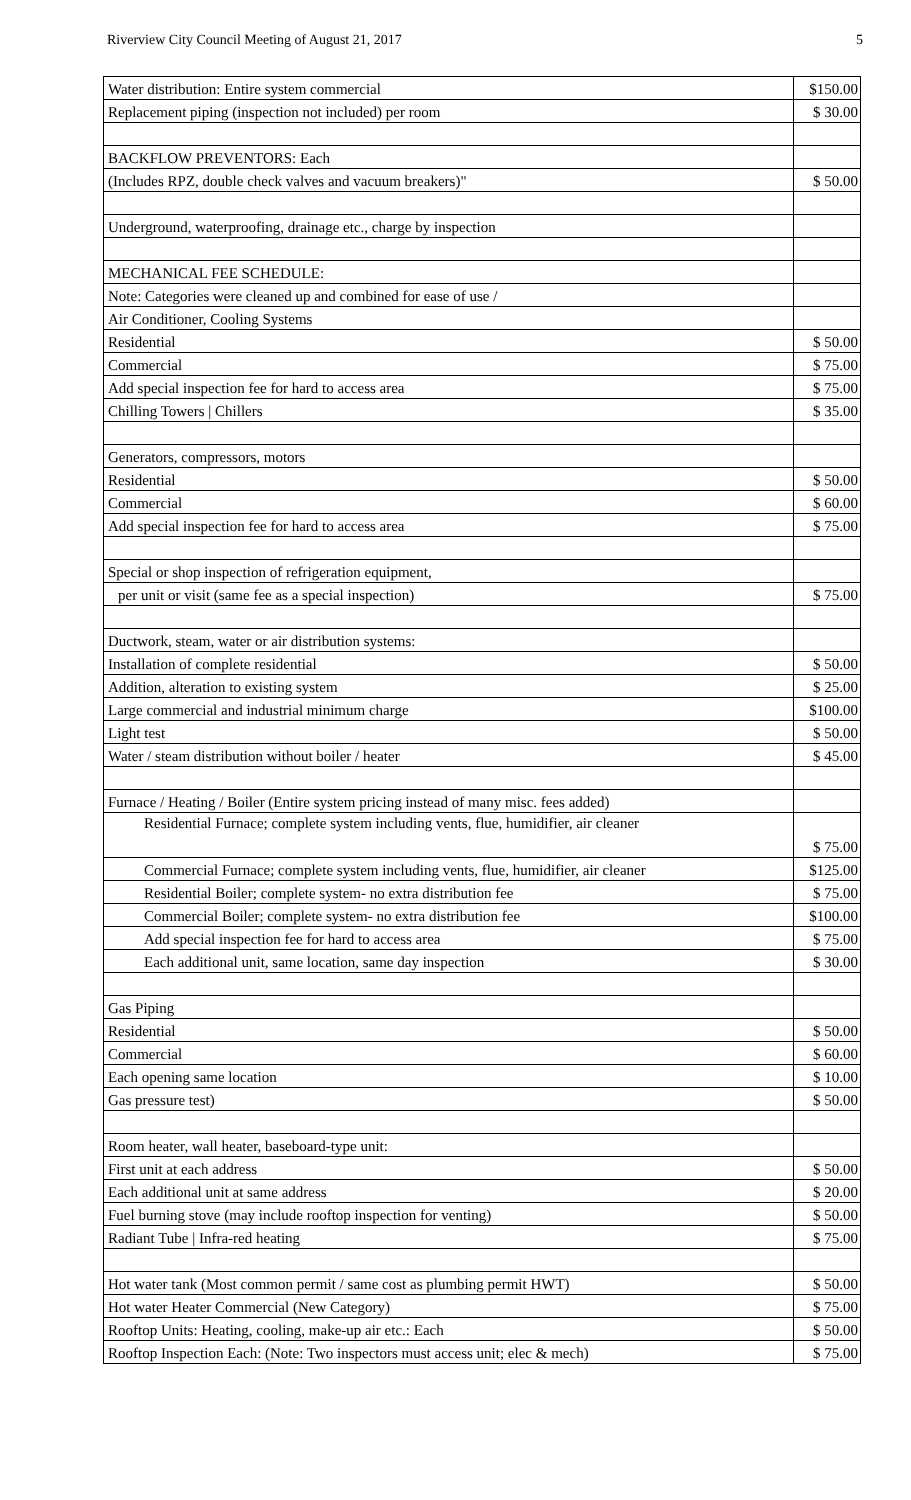Riverview City Council Meeting of August 21, 2017 5
| Water distribution: Entire system commercial | $150.00 |
| Replacement piping (inspection not included) per room | $ 30.00 |
| BACKFLOW PREVENTORS: Each | |
| (Includes RPZ, double check valves and vacuum breakers)" | $ 50.00 |
| Underground, waterproofing, drainage etc., charge by inspection | |
| MECHANICAL FEE SCHEDULE: | |
| Note: Categories were cleaned up and combined for ease of use / | |
| Air Conditioner, Cooling Systems | |
| Residential | $ 50.00 |
| Commercial | $ 75.00 |
| Add special inspection fee for hard to access area | $ 75.00 |
| Chilling Towers / Chillers | $ 35.00 |
| Generators, compressors, motors | |
| Residential | $ 50.00 |
| Commercial | $ 60.00 |
| Add special inspection fee for hard to access area | $ 75.00 |
| Special or shop inspection of refrigeration equipment, | |
| per unit or visit (same fee as a special inspection) | $ 75.00 |
| Ductwork, steam, water or air distribution systems: | |
| Installation of complete residential | $ 50.00 |
| Addition, alteration to existing system | $ 25.00 |
| Large commercial and industrial minimum charge | $100.00 |
| Light test | $ 50.00 |
| Water / steam distribution without boiler / heater | $ 45.00 |
| Furnace / Heating / Boiler (Entire system pricing instead of many misc. fees added) | |
| Residential Furnace; complete system including vents, flue, humidifier, air cleaner | $ 75.00 |
| Commercial Furnace; complete system including vents, flue, humidifier, air cleaner | $125.00 |
| Residential Boiler; complete system- no extra distribution fee | $ 75.00 |
| Commercial Boiler; complete system- no extra distribution fee | $100.00 |
| Add special inspection fee for hard to access area | $ 75.00 |
| Each additional unit, same location, same day inspection | $ 30.00 |
| Gas Piping | |
| Residential | $ 50.00 |
| Commercial | $ 60.00 |
| Each opening same location | $ 10.00 |
| Gas pressure test) | $ 50.00 |
| Room heater, wall heater, baseboard-type unit: | |
| First unit at each address | $ 50.00 |
| Each additional unit at same address | $ 20.00 |
| Fuel burning stove (may include rooftop inspection for venting) | $ 50.00 |
| Radiant Tube / Infra-red heating | $ 75.00 |
| Hot water tank (Most common permit / same cost as plumbing permit HWT) | $ 50.00 |
| Hot water Heater Commercial (New Category) | $ 75.00 |
| Rooftop Units: Heating, cooling, make-up air etc.: Each | $ 50.00 |
| Rooftop Inspection Each: (Note: Two inspectors must access unit; elec & mech) | $ 75.00 |